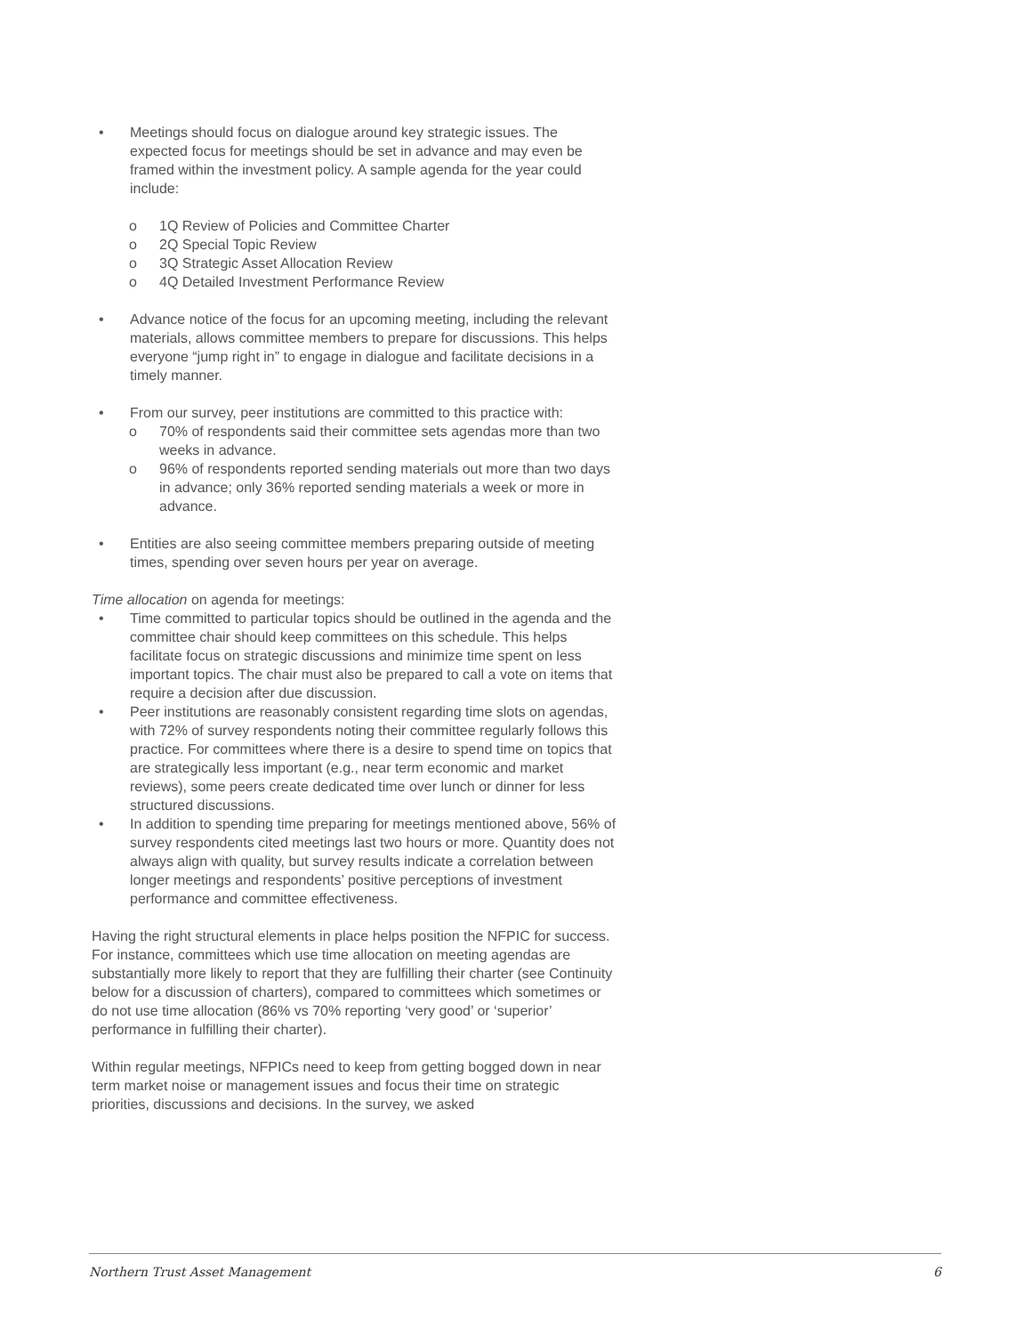• Meetings should focus on dialogue around key strategic issues. The expected focus for meetings should be set in advance and may even be framed within the investment policy. A sample agenda for the year could include:
o 1Q Review of Policies and Committee Charter
o 2Q Special Topic Review
o 3Q Strategic Asset Allocation Review
o 4Q Detailed Investment Performance Review
• Advance notice of the focus for an upcoming meeting, including the relevant materials, allows committee members to prepare for discussions. This helps everyone “jump right in” to engage in dialogue and facilitate decisions in a timely manner.
• From our survey, peer institutions are committed to this practice with:
o 70% of respondents said their committee sets agendas more than two weeks in advance.
o 96% of respondents reported sending materials out more than two days in advance; only 36% reported sending materials a week or more in advance.
• Entities are also seeing committee members preparing outside of meeting times, spending over seven hours per year on average.
Time allocation on agenda for meetings:
• Time committed to particular topics should be outlined in the agenda and the committee chair should keep committees on this schedule. This helps facilitate focus on strategic discussions and minimize time spent on less important topics. The chair must also be prepared to call a vote on items that require a decision after due discussion.
• Peer institutions are reasonably consistent regarding time slots on agendas, with 72% of survey respondents noting their committee regularly follows this practice. For committees where there is a desire to spend time on topics that are strategically less important (e.g., near term economic and market reviews), some peers create dedicated time over lunch or dinner for less structured discussions.
• In addition to spending time preparing for meetings mentioned above, 56% of survey respondents cited meetings last two hours or more. Quantity does not always align with quality, but survey results indicate a correlation between longer meetings and respondents’ positive perceptions of investment performance and committee effectiveness.
Having the right structural elements in place helps position the NFPIC for success. For instance, committees which use time allocation on meeting agendas are substantially more likely to report that they are fulfilling their charter (see Continuity below for a discussion of charters), compared to committees which sometimes or do not use time allocation (86% vs 70% reporting ‘very good’ or ‘superior’ performance in fulfilling their charter).
Within regular meetings, NFPICs need to keep from getting bogged down in near term market noise or management issues and focus their time on strategic priorities, discussions and decisions. In the survey, we asked
Northern Trust Asset Management 6